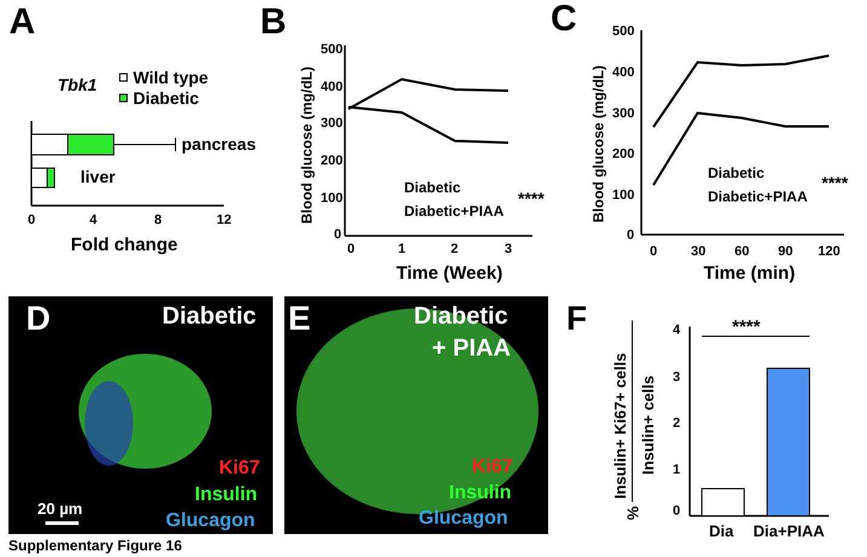A
B
C
Tbk1
Wild type
Diabetic
pancreas
liver
0
4
8
12
Fold change
500
400
300
200
100
0
0
1
2
3
Blood glucose (mg/dL)
Time (Week)
Diabetic
Diabetic+PIAA
****
500
400
300
200
100
0
0
30
60
90
120
Blood glucose (mg/dL)
Time (min)
Diabetic
Diabetic+PIAA
****
D
Diabetic
Ki67
Insulin
Glucagon
20 µm
E
Diabetic
+ PIAA
Ki67
Insulin
Glucagon
F
Insulin+ Ki67+ cells
Insulin+ cells
%
4
3
2
1
0
****
Dia
Dia+PIAA
Supplementary Figure 16